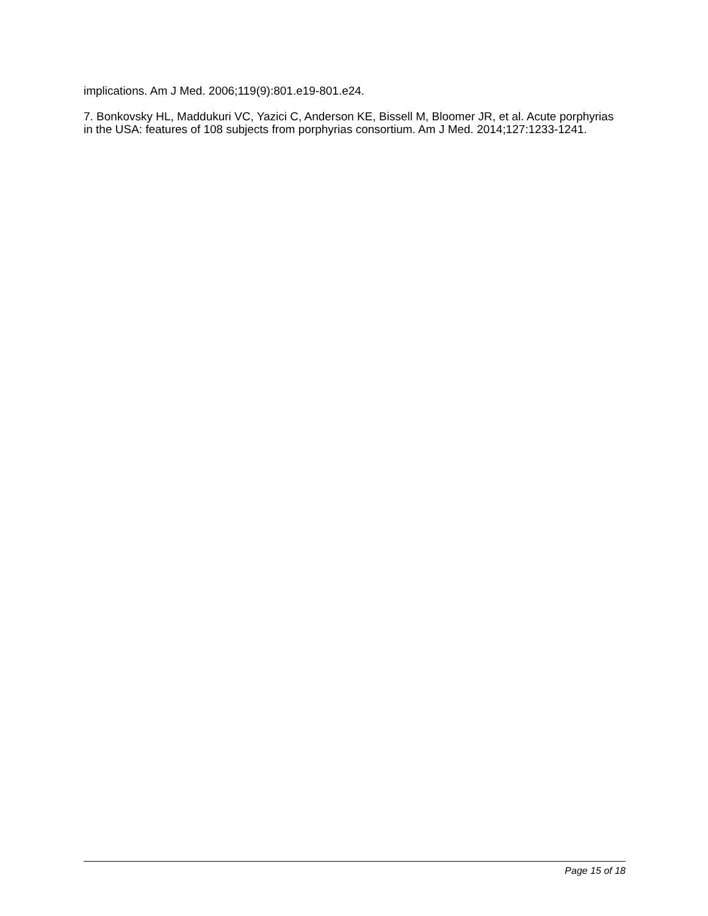implications. Am J Med. 2006;119(9):801.e19-801.e24.
7. Bonkovsky HL, Maddukuri VC, Yazici C, Anderson KE, Bissell M, Bloomer JR, et al. Acute porphyrias in the USA: features of 108 subjects from porphyrias consortium. Am J Med. 2014;127:1233-1241.
Page 15 of 18